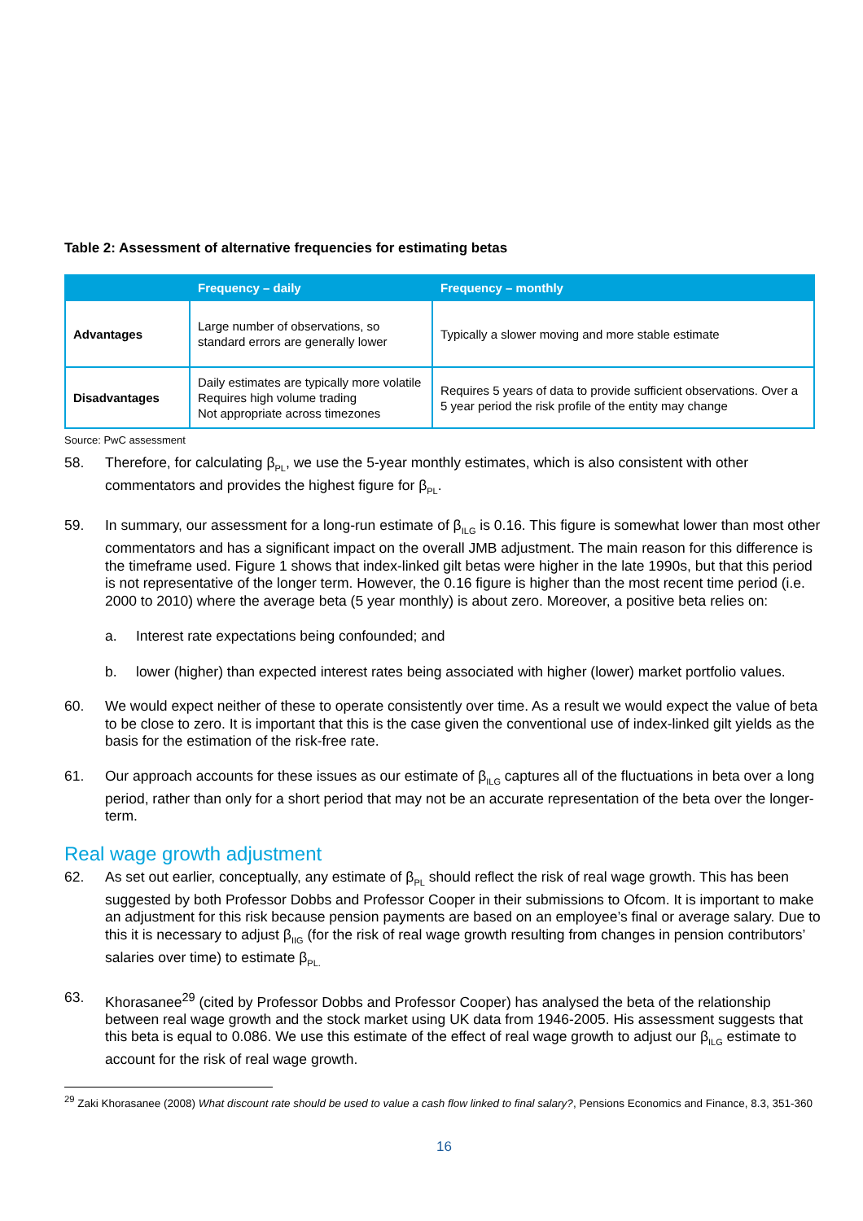Table 2: Assessment of alternative frequencies for estimating betas
| | Frequency – daily | Frequency – monthly |
| --- | --- | --- |
| Advantages | Large number of observations, so standard errors are generally lower | Typically a slower moving and more stable estimate |
| Disadvantages | Daily estimates are typically more volatile Requires high volume trading Not appropriate across timezones | Requires 5 years of data to provide sufficient observations. Over a 5 year period the risk profile of the entity may change |
Source: PwC assessment
58. Therefore, for calculating β<sub>PL</sub>, we use the 5-year monthly estimates, which is also consistent with other commentators and provides the highest figure for β<sub>PL</sub>.
59. In summary, our assessment for a long-run estimate of β<sub>ILG</sub> is 0.16. This figure is somewhat lower than most other commentators and has a significant impact on the overall JMB adjustment. The main reason for this difference is the timeframe used. Figure 1 shows that index-linked gilt betas were higher in the late 1990s, but that this period is not representative of the longer term. However, the 0.16 figure is higher than the most recent time period (i.e. 2000 to 2010) where the average beta (5 year monthly) is about zero. Moreover, a positive beta relies on:
a. Interest rate expectations being confounded; and
b. lower (higher) than expected interest rates being associated with higher (lower) market portfolio values.
60. We would expect neither of these to operate consistently over time. As a result we would expect the value of beta to be close to zero. It is important that this is the case given the conventional use of index-linked gilt yields as the basis for the estimation of the risk-free rate.
61. Our approach accounts for these issues as our estimate of β<sub>ILG</sub> captures all of the fluctuations in beta over a long period, rather than only for a short period that may not be an accurate representation of the beta over the longer-term.
Real wage growth adjustment
62. As set out earlier, conceptually, any estimate of β<sub>PL</sub> should reflect the risk of real wage growth. This has been suggested by both Professor Dobbs and Professor Cooper in their submissions to Ofcom. It is important to make an adjustment for this risk because pension payments are based on an employee’s final or average salary. Due to this it is necessary to adjust β<sub>IIG</sub> (for the risk of real wage growth resulting from changes in pension contributors’ salaries over time) to estimate β<sub>PL.</sub>
63. Khorasanee<sup>29</sup> (cited by Professor Dobbs and Professor Cooper) has analysed the beta of the relationship between real wage growth and the stock market using UK data from 1946-2005. His assessment suggests that this beta is equal to 0.086. We use this estimate of the effect of real wage growth to adjust our β<sub>ILG</sub> estimate to account for the risk of real wage growth.
<sup>29</sup> Zaki Khorasanee (2008) What discount rate should be used to value a cash flow linked to final salary?, Pensions Economics and Finance, 8.3, 351-360
16